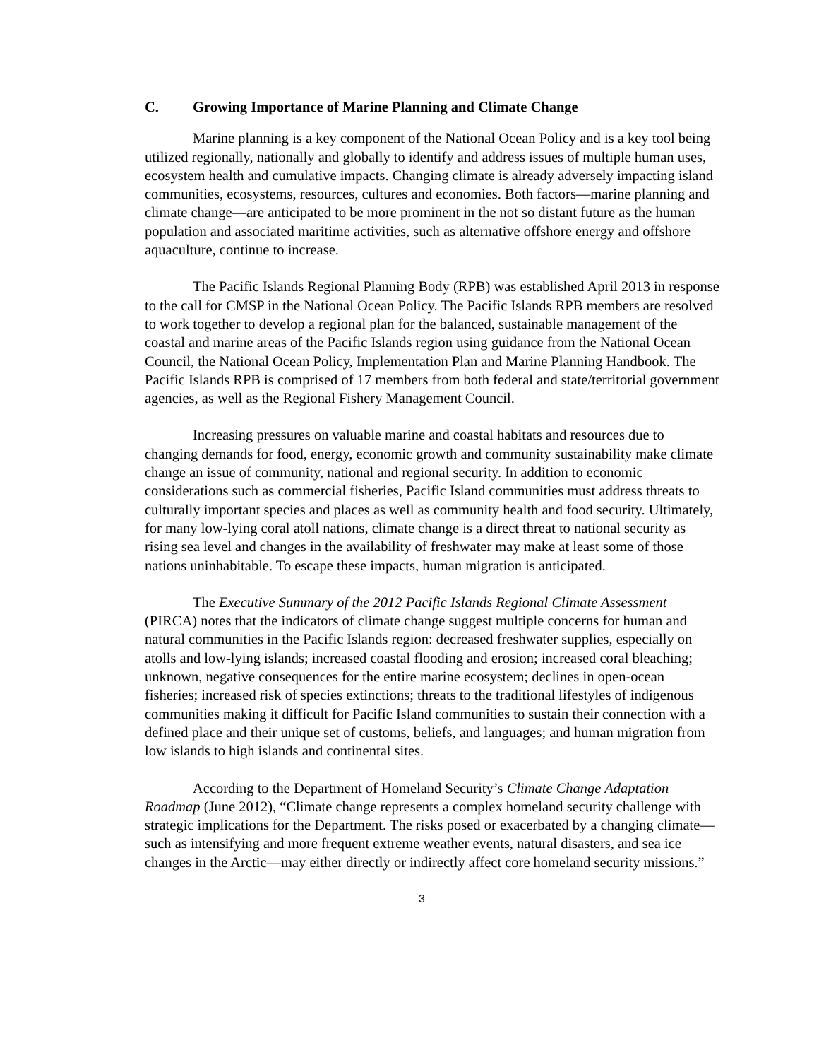C. Growing Importance of Marine Planning and Climate Change
Marine planning is a key component of the National Ocean Policy and is a key tool being utilized regionally, nationally and globally to identify and address issues of multiple human uses, ecosystem health and cumulative impacts. Changing climate is already adversely impacting island communities, ecosystems, resources, cultures and economies. Both factors—marine planning and climate change—are anticipated to be more prominent in the not so distant future as the human population and associated maritime activities, such as alternative offshore energy and offshore aquaculture, continue to increase.
The Pacific Islands Regional Planning Body (RPB) was established April 2013 in response to the call for CMSP in the National Ocean Policy. The Pacific Islands RPB members are resolved to work together to develop a regional plan for the balanced, sustainable management of the coastal and marine areas of the Pacific Islands region using guidance from the National Ocean Council, the National Ocean Policy, Implementation Plan and Marine Planning Handbook. The Pacific Islands RPB is comprised of 17 members from both federal and state/territorial government agencies, as well as the Regional Fishery Management Council.
Increasing pressures on valuable marine and coastal habitats and resources due to changing demands for food, energy, economic growth and community sustainability make climate change an issue of community, national and regional security. In addition to economic considerations such as commercial fisheries, Pacific Island communities must address threats to culturally important species and places as well as community health and food security. Ultimately, for many low-lying coral atoll nations, climate change is a direct threat to national security as rising sea level and changes in the availability of freshwater may make at least some of those nations uninhabitable. To escape these impacts, human migration is anticipated.
The Executive Summary of the 2012 Pacific Islands Regional Climate Assessment (PIRCA) notes that the indicators of climate change suggest multiple concerns for human and natural communities in the Pacific Islands region: decreased freshwater supplies, especially on atolls and low-lying islands; increased coastal flooding and erosion; increased coral bleaching; unknown, negative consequences for the entire marine ecosystem; declines in open-ocean fisheries; increased risk of species extinctions; threats to the traditional lifestyles of indigenous communities making it difficult for Pacific Island communities to sustain their connection with a defined place and their unique set of customs, beliefs, and languages; and human migration from low islands to high islands and continental sites.
According to the Department of Homeland Security’s Climate Change Adaptation Roadmap (June 2012), “Climate change represents a complex homeland security challenge with strategic implications for the Department. The risks posed or exacerbated by a changing climate—such as intensifying and more frequent extreme weather events, natural disasters, and sea ice changes in the Arctic—may either directly or indirectly affect core homeland security missions.”
3